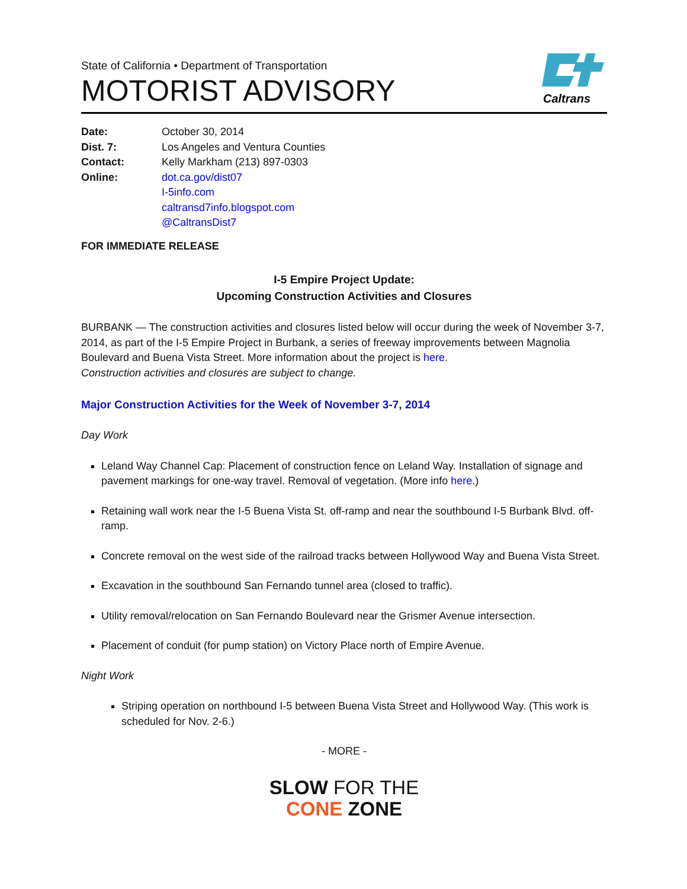State of California • Department of Transportation
MOTORIST ADVISORY
Caltrans
| Date: | October 30, 2014 |
| Dist. 7: | Los Angeles and Ventura Counties |
| Contact: | Kelly Markham (213) 897-0303 |
| Online: | dot.ca.gov/dist07 I-5info.com caltransd7info.blogspot.com @CaltransDist7 |
FOR IMMEDIATE RELEASE
I-5 Empire Project Update:
Upcoming Construction Activities and Closures
BURBANK — The construction activities and closures listed below will occur during the week of November 3-7, 2014, as part of the I-5 Empire Project in Burbank, a series of freeway improvements between Magnolia Boulevard and Buena Vista Street. More information about the project is here.
Construction activities and closures are subject to change.
Major Construction Activities for the Week of November 3-7, 2014
Day Work
Leland Way Channel Cap: Placement of construction fence on Leland Way. Installation of signage and pavement markings for one-way travel. Removal of vegetation. (More info here.)
Retaining wall work near the I-5 Buena Vista St. off-ramp and near the southbound I-5 Burbank Blvd. off-ramp.
Concrete removal on the west side of the railroad tracks between Hollywood Way and Buena Vista Street.
Excavation in the southbound San Fernando tunnel area (closed to traffic).
Utility removal/relocation on San Fernando Boulevard near the Grismer Avenue intersection.
Placement of conduit (for pump station) on Victory Place north of Empire Avenue.
Night Work
Striping operation on northbound I-5 between Buena Vista Street and Hollywood Way. (This work is scheduled for Nov. 2-6.)
- MORE -
SLOW FOR THE
CONE ZONE